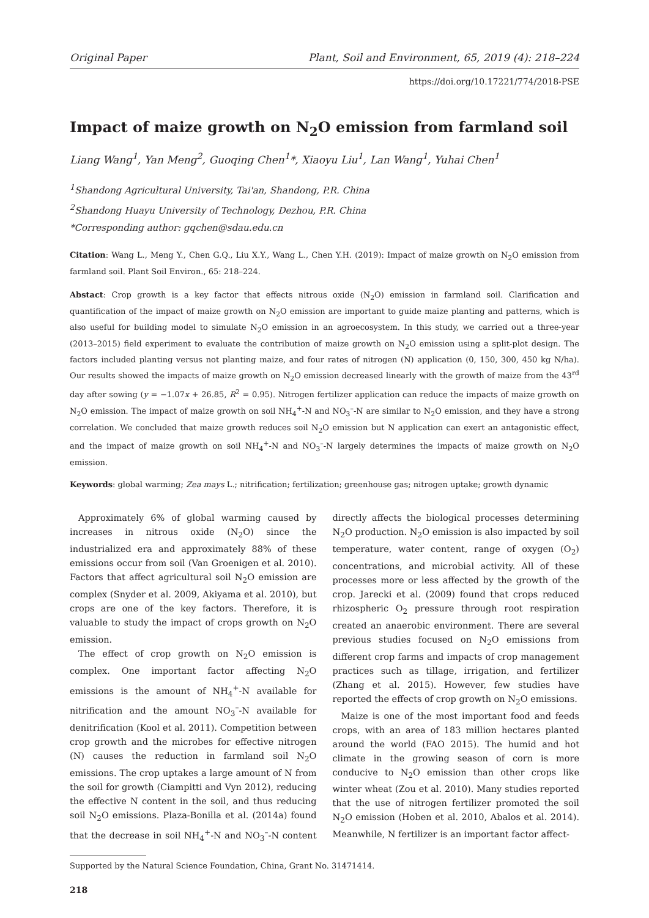Original Paper Plant, Soil and Environment, 65, 2019 (4): 218–224
https://doi.org/10.17221/774/2018-PSE
Impact of maize growth on N<sub>2</sub>O emission from farmland soil
Liang Wang<sup>1</sup>, Yan Meng<sup>2</sup>, Guoqing Chen<sup>1</sup>*, Xiaoyu Liu<sup>1</sup>, Lan Wang<sup>1</sup>, Yuhai Chen<sup>1</sup>
<sup>1</sup> Shandong Agricultural University, Tai'an, Shandong, P.R. China
<sup>2</sup> Shandong Huayu University of Technology, Dezhou, P.R. China
*Corresponding author: gqchen@sdau.edu.cn
Citation: Wang L., Meng Y., Chen G.Q., Liu X.Y., Wang L., Chen Y.H. (2019): Impact of maize growth on N<sub>2</sub>O emission from farmland soil. Plant Soil Environ., 65: 218–224.
Abstact: Crop growth is a key factor that effects nitrous oxide (N<sub>2</sub>O) emission in farmland soil. Clarification and quantification of the impact of maize growth on N<sub>2</sub>O emission are important to guide maize planting and patterns, which is also useful for building model to simulate N<sub>2</sub>O emission in an agroecosystem. In this study, we carried out a three-year (2013–2015) field experiment to evaluate the contribution of maize growth on N<sub>2</sub>O emission using a split-plot design. The factors included planting versus not planting maize, and four rates of nitrogen (N) application (0, 150, 300, 450 kg N/ha). Our results showed the impacts of maize growth on N<sub>2</sub>O emission decreased linearly with the growth of maize from the 43<sup>rd</sup> day after sowing (y = −1.07x + 26.85, R<sup>2</sup> = 0.95). Nitrogen fertilizer application can reduce the impacts of maize growth on N<sub>2</sub>O emission. The impact of maize growth on soil NH<sub>4</sub><sup>+</sup>-N and NO<sub>3</sub><sup>–</sup>-N are similar to N<sub>2</sub>O emission, and they have a strong correlation. We concluded that maize growth reduces soil N<sub>2</sub>O emission but N application can exert an antagonistic effect, and the impact of maize growth on soil NH<sub>4</sub><sup>+</sup>-N and NO<sub>3</sub><sup>–</sup>-N largely determines the impacts of maize growth on N<sub>2</sub>O emission.
Keywords: global warming; Zea mays L.; nitrification; fertilization; greenhouse gas; nitrogen uptake; growth dynamic
Approximately 6% of global warming caused by increases in nitrous oxide (N<sub>2</sub>O) since the industrialized era and approximately 88% of these emissions occur from soil (Van Groenigen et al. 2010). Factors that affect agricultural soil N<sub>2</sub>O emission are complex (Snyder et al. 2009, Akiyama et al. 2010), but crops are one of the key factors. Therefore, it is valuable to study the impact of crops growth on N<sub>2</sub>O emission.
The effect of crop growth on N<sub>2</sub>O emission is complex. One important factor affecting N<sub>2</sub>O emissions is the amount of NH<sub>4</sub><sup>+</sup>-N available for nitrification and the amount NO<sub>3</sub><sup>–</sup>-N available for denitrification (Kool et al. 2011). Competition between crop growth and the microbes for effective nitrogen (N) causes the reduction in farmland soil N<sub>2</sub>O emissions. The crop uptakes a large amount of N from the soil for growth (Ciampitti and Vyn 2012), reducing the effective N content in the soil, and thus reducing soil N<sub>2</sub>O emissions. Plaza-Bonilla et al. (2014a) found that the decrease in soil NH<sub>4</sub><sup>+</sup>-N and NO<sub>3</sub><sup>–</sup>-N content directly affects the biological processes determining N<sub>2</sub>O production. N<sub>2</sub>O emission is also impacted by soil temperature, water content, range of oxygen (O<sub>2</sub>) concentrations, and microbial activity. All of these processes more or less affected by the growth of the crop. Jarecki et al. (2009) found that crops reduced rhizospheric O<sub>2</sub> pressure through root respiration created an anaerobic environment. There are several previous studies focused on N<sub>2</sub>O emissions from different crop farms and impacts of crop management practices such as tillage, irrigation, and fertilizer (Zhang et al. 2015). However, few studies have reported the effects of crop growth on N<sub>2</sub>O emissions.
Maize is one of the most important food and feeds crops, with an area of 183 million hectares planted around the world (FAO 2015). The humid and hot climate in the growing season of corn is more conducive to N<sub>2</sub>O emission than other crops like winter wheat (Zou et al. 2010). Many studies reported that the use of nitrogen fertilizer promoted the soil N<sub>2</sub>O emission (Hoben et al. 2010, Abalos et al. 2014). Meanwhile, N fertilizer is an important factor affect-
Supported by the Natural Science Foundation, China, Grant No. 31471414.
218